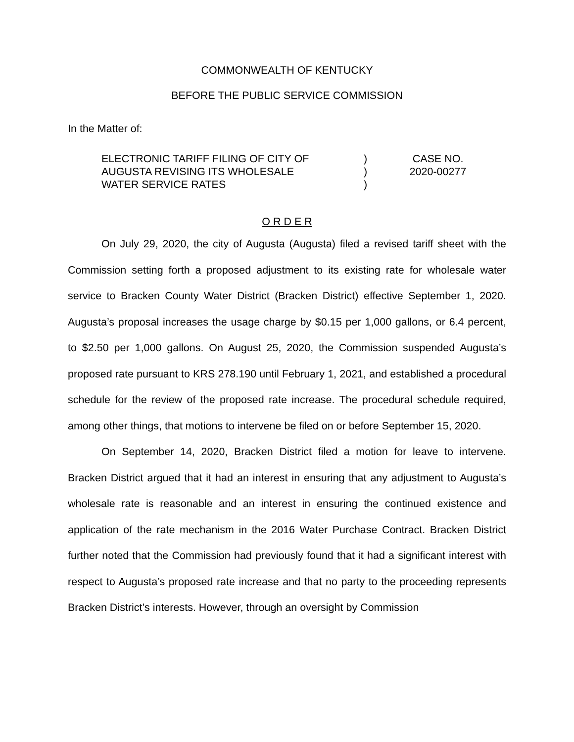COMMONWEALTH OF KENTUCKY
BEFORE THE PUBLIC SERVICE COMMISSION
In the Matter of:
ELECTRONIC TARIFF FILING OF CITY OF
AUGUSTA REVISING ITS WHOLESALE
WATER SERVICE RATES
)
)
)
CASE NO.
2020-00277
O R D E R
On July 29, 2020, the city of Augusta (Augusta) filed a revised tariff sheet with the Commission setting forth a proposed adjustment to its existing rate for wholesale water service to Bracken County Water District (Bracken District) effective September 1, 2020. Augusta’s proposal increases the usage charge by $0.15 per 1,000 gallons, or 6.4 percent, to $2.50 per 1,000 gallons. On August 25, 2020, the Commission suspended Augusta’s proposed rate pursuant to KRS 278.190 until February 1, 2021, and established a procedural schedule for the review of the proposed rate increase. The procedural schedule required, among other things, that motions to intervene be filed on or before September 15, 2020.
On September 14, 2020, Bracken District filed a motion for leave to intervene. Bracken District argued that it had an interest in ensuring that any adjustment to Augusta’s wholesale rate is reasonable and an interest in ensuring the continued existence and application of the rate mechanism in the 2016 Water Purchase Contract. Bracken District further noted that the Commission had previously found that it had a significant interest with respect to Augusta’s proposed rate increase and that no party to the proceeding represents Bracken District’s interests. However, through an oversight by Commission